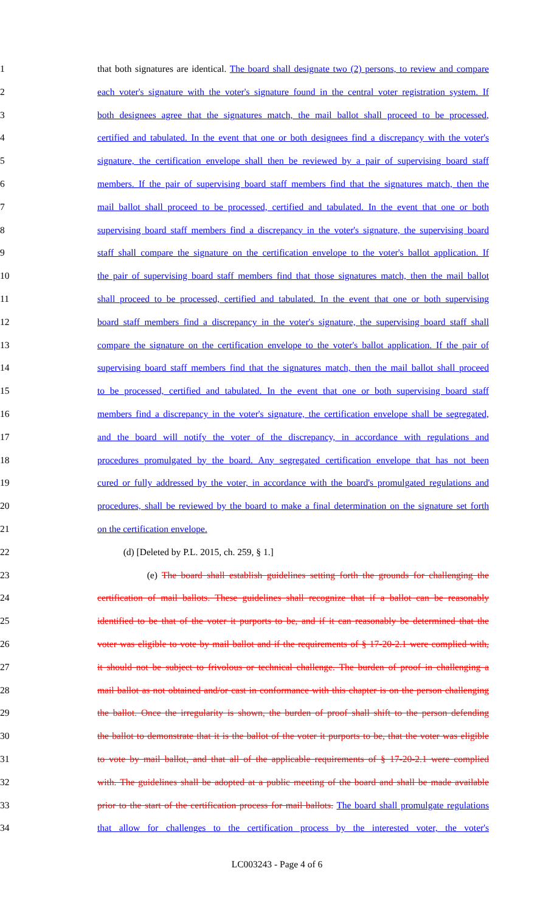1 that both signatures are identical. The board shall designate two (2) persons, to review and compare
2 each voter's signature with the voter's signature found in the central voter registration system. If
3 both designees agree that the signatures match, the mail ballot shall proceed to be processed,
4 certified and tabulated. In the event that one or both designees find a discrepancy with the voter's
5 signature, the certification envelope shall then be reviewed by a pair of supervising board staff
6 members. If the pair of supervising board staff members find that the signatures match, then the
7 mail ballot shall proceed to be processed, certified and tabulated. In the event that one or both
8 supervising board staff members find a discrepancy in the voter's signature, the supervising board
9 staff shall compare the signature on the certification envelope to the voter's ballot application. If
10 the pair of supervising board staff members find that those signatures match, then the mail ballot
11 shall proceed to be processed, certified and tabulated. In the event that one or both supervising
12 board staff members find a discrepancy in the voter's signature, the supervising board staff shall
13 compare the signature on the certification envelope to the voter's ballot application. If the pair of
14 supervising board staff members find that the signatures match, then the mail ballot shall proceed
15 to be processed, certified and tabulated. In the event that one or both supervising board staff
16 members find a discrepancy in the voter's signature, the certification envelope shall be segregated,
17 and the board will notify the voter of the discrepancy, in accordance with regulations and
18 procedures promulgated by the board. Any segregated certification envelope that has not been
19 cured or fully addressed by the voter, in accordance with the board's promulgated regulations and
20 procedures, shall be reviewed by the board to make a final determination on the signature set forth
21 on the certification envelope.
22 (d) [Deleted by P.L. 2015, ch. 259, § 1.]
23 (e) The board shall establish guidelines setting forth the grounds for challenging the
24 certification of mail ballots. These guidelines shall recognize that if a ballot can be reasonably
25 identified to be that of the voter it purports to be, and if it can reasonably be determined that the
26 voter was eligible to vote by mail ballot and if the requirements of § 17-20-2.1 were complied with,
27 it should not be subject to frivolous or technical challenge. The burden of proof in challenging a
28 mail ballot as not obtained and/or cast in conformance with this chapter is on the person challenging
29 the ballot. Once the irregularity is shown, the burden of proof shall shift to the person defending
30 the ballot to demonstrate that it is the ballot of the voter it purports to be, that the voter was eligible
31 to vote by mail ballot, and that all of the applicable requirements of § 17-20-2.1 were complied
32 with. The guidelines shall be adopted at a public meeting of the board and shall be made available
33 prior to the start of the certification process for mail ballots. The board shall promulgate regulations
34 that allow for challenges to the certification process by the interested voter, the voter's
LC003243 - Page 4 of 6